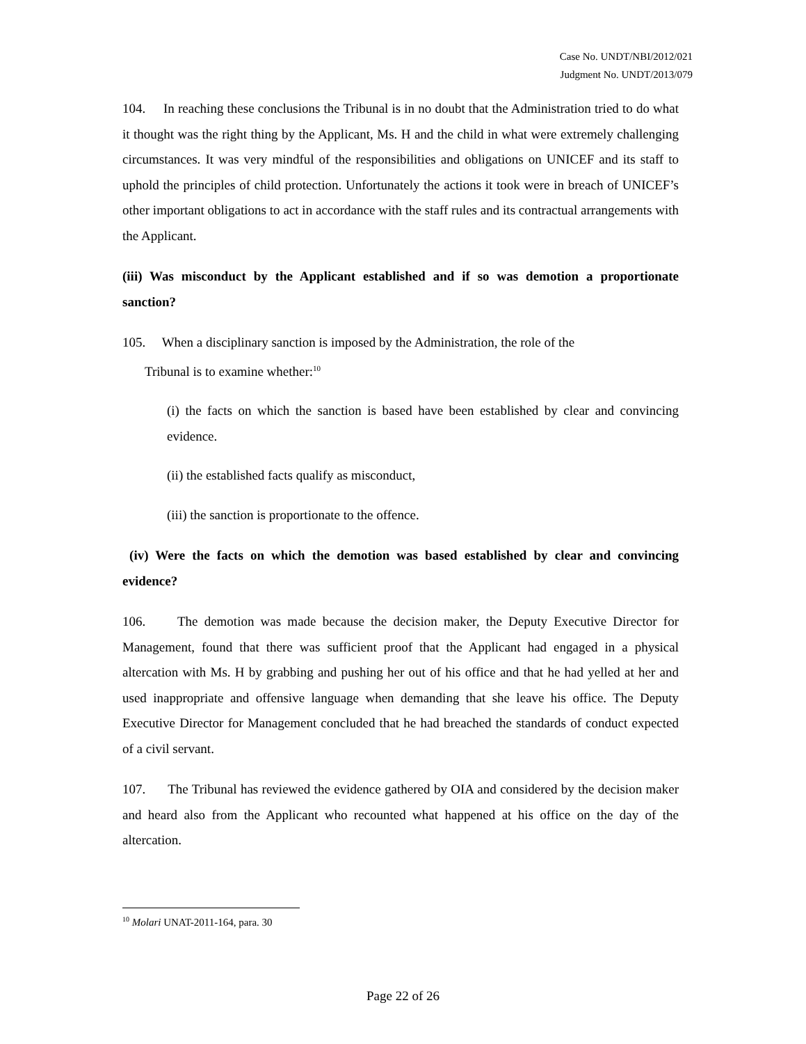Case No. UNDT/NBI/2012/021
Judgment No. UNDT/2013/079
104. In reaching these conclusions the Tribunal is in no doubt that the Administration tried to do what it thought was the right thing by the Applicant, Ms. H and the child in what were extremely challenging circumstances. It was very mindful of the responsibilities and obligations on UNICEF and its staff to uphold the principles of child protection. Unfortunately the actions it took were in breach of UNICEF’s other important obligations to act in accordance with the staff rules and its contractual arrangements with the Applicant.
(iii) Was misconduct by the Applicant established and if so was demotion a proportionate sanction?
105. When a disciplinary sanction is imposed by the Administration, the role of the
Tribunal is to examine whether:<sup>10</sup>
(i) the facts on which the sanction is based have been established by clear and convincing evidence.
(ii) the established facts qualify as misconduct,
(iii) the sanction is proportionate to the offence.
(iv) Were the facts on which the demotion was based established by clear and convincing evidence?
106. The demotion was made because the decision maker, the Deputy Executive Director for Management, found that there was sufficient proof that the Applicant had engaged in a physical altercation with Ms. H by grabbing and pushing her out of his office and that he had yelled at her and used inappropriate and offensive language when demanding that she leave his office. The Deputy Executive Director for Management concluded that he had breached the standards of conduct expected of a civil servant.
107. The Tribunal has reviewed the evidence gathered by OIA and considered by the decision maker and heard also from the Applicant who recounted what happened at his office on the day of the altercation.
<sup>10</sup> Molari UNAT-2011-164, para. 30
Page 22 of 26